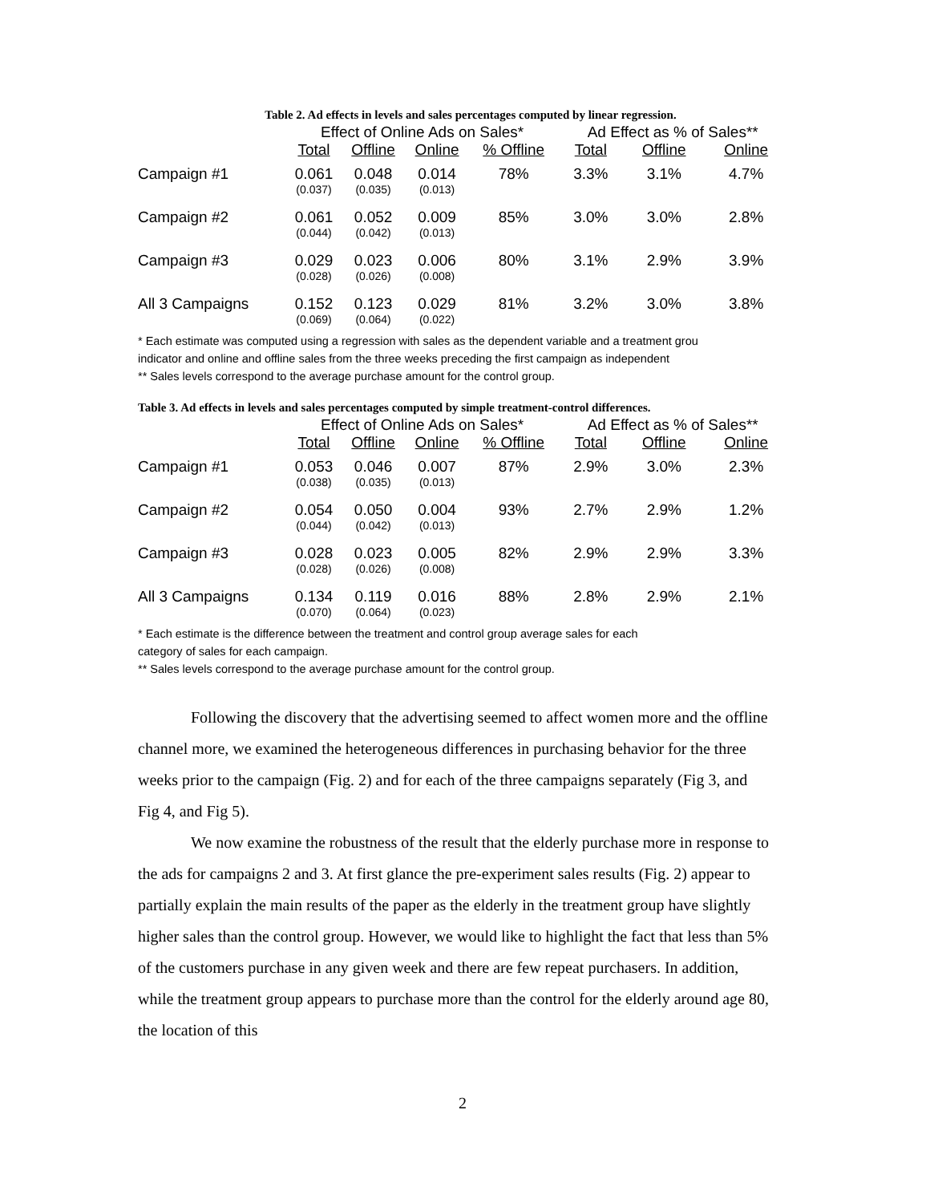Table 2. Ad effects in levels and sales percentages computed by linear regression.
| | Effect of Online Ads on Sales* | | | | Ad Effect as % of Sales** | | |
| --- | --- | --- | --- | --- | --- | --- | --- |
| | Total | Offline | Online | % Offline | Total | Offline | Online |
| Campaign #1 | 0.061 (0.037) | 0.048 (0.035) | 0.014 (0.013) | 78% | 3.3% | 3.1% | 4.7% |
| Campaign #2 | 0.061 (0.044) | 0.052 (0.042) | 0.009 (0.013) | 85% | 3.0% | 3.0% | 2.8% |
| Campaign #3 | 0.029 (0.028) | 0.023 (0.026) | 0.006 (0.008) | 80% | 3.1% | 2.9% | 3.9% |
| All 3 Campaigns | 0.152 (0.069) | 0.123 (0.064) | 0.029 (0.022) | 81% | 3.2% | 3.0% | 3.8% |
* Each estimate was computed using a regression with sales as the dependent variable and a treatment grou
indicator and online and offline sales from the three weeks preceding the first campaign as independent
** Sales levels correspond to the average purchase amount for the control group.
Table 3. Ad effects in levels and sales percentages computed by simple treatment-control differences.
| | Effect of Online Ads on Sales* | | | | Ad Effect as % of Sales** | | |
| --- | --- | --- | --- | --- | --- | --- | --- |
| | Total | Offline | Online | % Offline | Total | Offline | Online |
| Campaign #1 | 0.053 (0.038) | 0.046 (0.035) | 0.007 (0.013) | 87% | 2.9% | 3.0% | 2.3% |
| Campaign #2 | 0.054 (0.044) | 0.050 (0.042) | 0.004 (0.013) | 93% | 2.7% | 2.9% | 1.2% |
| Campaign #3 | 0.028 (0.028) | 0.023 (0.026) | 0.005 (0.008) | 82% | 2.9% | 2.9% | 3.3% |
| All 3 Campaigns | 0.134 (0.070) | 0.119 (0.064) | 0.016 (0.023) | 88% | 2.8% | 2.9% | 2.1% |
* Each estimate is the difference between the treatment and control group average sales for each
category of sales for each campaign.
** Sales levels correspond to the average purchase amount for the control group.
Following the discovery that the advertising seemed to affect women more and the offline channel more, we examined the heterogeneous differences in purchasing behavior for the three weeks prior to the campaign (Fig. 2) and for each of the three campaigns separately (Fig 3, and Fig 4, and Fig 5).
We now examine the robustness of the result that the elderly purchase more in response to the ads for campaigns 2 and 3. At first glance the pre-experiment sales results (Fig. 2) appear to partially explain the main results of the paper as the elderly in the treatment group have slightly higher sales than the control group. However, we would like to highlight the fact that less than 5% of the customers purchase in any given week and there are few repeat purchasers. In addition, while the treatment group appears to purchase more than the control for the elderly around age 80, the location of this
2